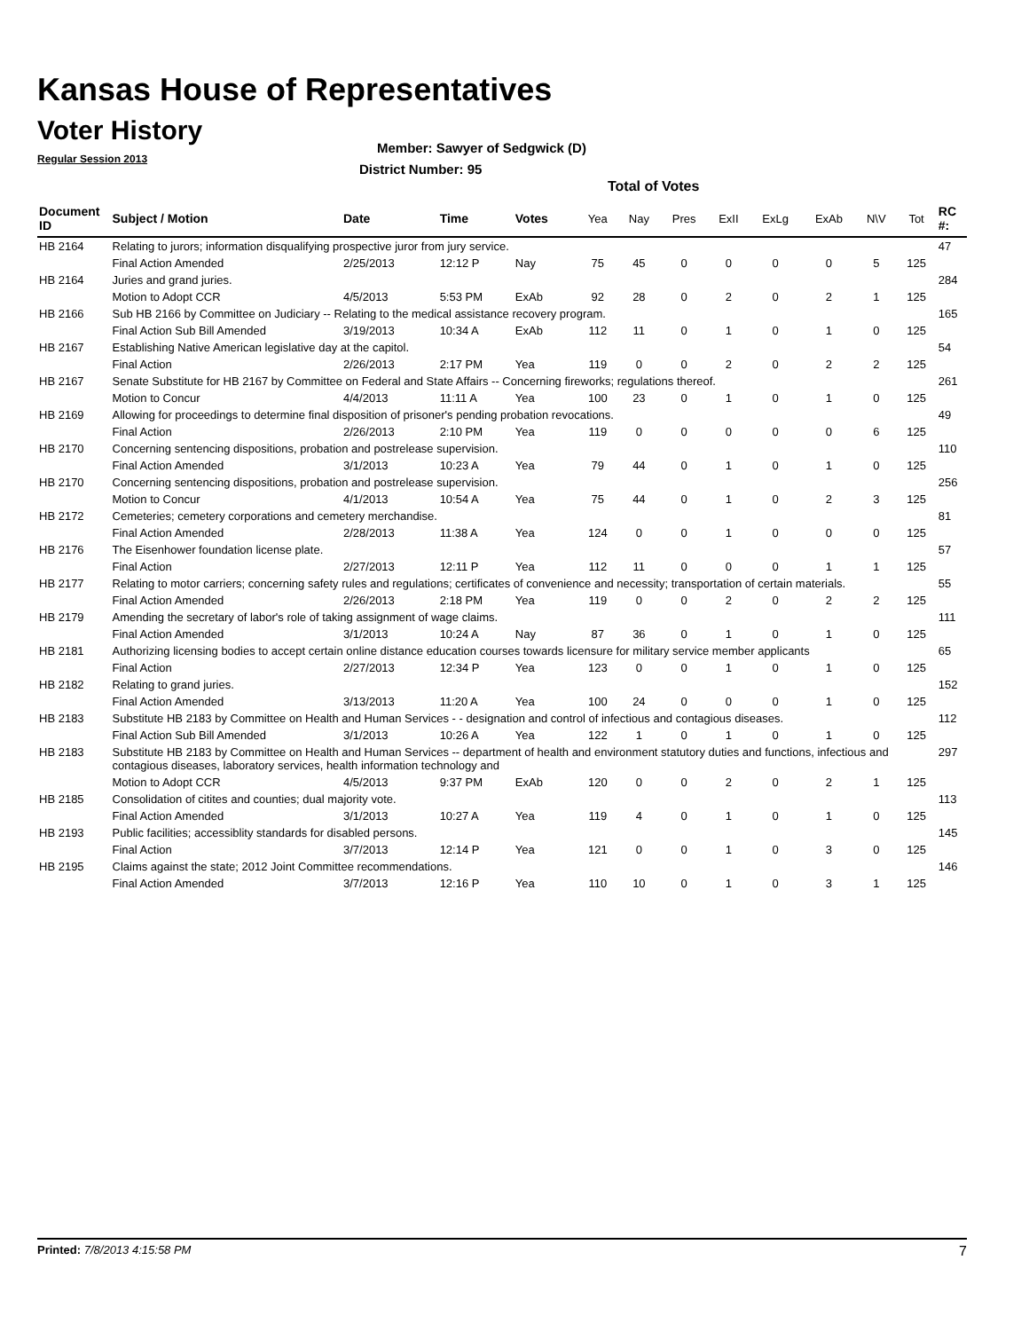Kansas House of Representatives
Voter History
Regular Session 2013
Member: Sawyer of Sedgwick (D)
District Number: 95
Total of Votes
| Document ID | Subject / Motion | Date | Time | Votes | Yea | Nay | Pres | ExII | ExLg | ExAb | N\V | Tot | RC #: |
| --- | --- | --- | --- | --- | --- | --- | --- | --- | --- | --- | --- | --- | --- |
| HB 2164 | Relating to jurors; information disqualifying prospective juror from jury service. | | | | | | | | | | | | 47 |
| | Final Action Amended | 2/25/2013 | 12:12 P | Nay | 75 | 45 | 0 | 0 | 0 | 0 | 5 | 125 | |
| HB 2164 | Juries and grand juries. | | | | | | | | | | | | 284 |
| | Motion to Adopt CCR | 4/5/2013 | 5:53 PM | ExAb | 92 | 28 | 0 | 2 | 0 | 2 | 1 | 125 | |
| HB 2166 | Sub HB 2166 by Committee on Judiciary -- Relating to the medical assistance recovery program. | | | | | | | | | | | | 165 |
| | Final Action Sub Bill Amended | 3/19/2013 | 10:34 A | ExAb | 112 | 11 | 0 | 1 | 0 | 1 | 0 | 125 | |
| HB 2167 | Establishing Native American legislative day at the capitol. | | | | | | | | | | | | 54 |
| | Final Action | 2/26/2013 | 2:17 PM | Yea | 119 | 0 | 0 | 2 | 0 | 2 | 2 | 125 | |
| HB 2167 | Senate Substitute for HB 2167 by Committee on Federal and State Affairs -- Concerning fireworks; regulations thereof. | | | | | | | | | | | | 261 |
| | Motion to Concur | 4/4/2013 | 11:11 A | Yea | 100 | 23 | 0 | 1 | 0 | 1 | 0 | 125 | |
| HB 2169 | Allowing for proceedings to determine final disposition of prisoner's pending probation revocations. | | | | | | | | | | | | 49 |
| | Final Action | 2/26/2013 | 2:10 PM | Yea | 119 | 0 | 0 | 0 | 0 | 0 | 6 | 125 | |
| HB 2170 | Concerning sentencing dispositions, probation and postrelease supervision. | | | | | | | | | | | | 110 |
| | Final Action Amended | 3/1/2013 | 10:23 A | Yea | 79 | 44 | 0 | 1 | 0 | 1 | 0 | 125 | |
| HB 2170 | Concerning sentencing dispositions, probation and postrelease supervision. | | | | | | | | | | | | 256 |
| | Motion to Concur | 4/1/2013 | 10:54 A | Yea | 75 | 44 | 0 | 1 | 0 | 2 | 3 | 125 | |
| HB 2172 | Cemeteries; cemetery corporations and cemetery merchandise. | | | | | | | | | | | | 81 |
| | Final Action Amended | 2/28/2013 | 11:38 A | Yea | 124 | 0 | 0 | 1 | 0 | 0 | 0 | 125 | |
| HB 2176 | The Eisenhower foundation license plate. | | | | | | | | | | | | 57 |
| | Final Action | 2/27/2013 | 12:11 P | Yea | 112 | 11 | 0 | 0 | 0 | 1 | 1 | 125 | |
| HB 2177 | Relating to motor carriers; concerning safety rules and regulations; certificates of convenience and necessity; transportation of certain materials. | | | | | | | | | | | | 55 |
| | Final Action Amended | 2/26/2013 | 2:18 PM | Yea | 119 | 0 | 0 | 2 | 0 | 2 | 2 | 125 | |
| HB 2179 | Amending the secretary of labor's role of taking assignment of wage claims. | | | | | | | | | | | | 111 |
| | Final Action Amended | 3/1/2013 | 10:24 A | Nay | 87 | 36 | 0 | 1 | 0 | 1 | 0 | 125 | |
| HB 2181 | Authorizing licensing bodies to accept certain online distance education courses towards licensure for military service member applicants | | | | | | | | | | | | 65 |
| | Final Action | 2/27/2013 | 12:34 P | Yea | 123 | 0 | 0 | 1 | 0 | 1 | 0 | 125 | |
| HB 2182 | Relating to grand juries. | | | | | | | | | | | | 152 |
| | Final Action Amended | 3/13/2013 | 11:20 A | Yea | 100 | 24 | 0 | 0 | 0 | 1 | 0 | 125 | |
| HB 2183 | Substitute HB 2183 by Committee on Health and Human Services - - designation and control of infectious and contagious diseases. | | | | | | | | | | | | 112 |
| | Final Action Sub Bill Amended | 3/1/2013 | 10:26 A | Yea | 122 | 1 | 0 | 1 | 0 | 1 | 0 | 125 | |
| HB 2183 | Substitute HB 2183 by Committee on Health and Human Services -- department of health and environment statutory duties and functions, infectious and contagious diseases, laboratory services, health information technology and | | | | | | | | | | | | 297 |
| | Motion to Adopt CCR | 4/5/2013 | 9:37 PM | ExAb | 120 | 0 | 0 | 2 | 0 | 2 | 1 | 125 | |
| HB 2185 | Consolidation of citites and counties; dual majority vote. | | | | | | | | | | | | 113 |
| | Final Action Amended | 3/1/2013 | 10:27 A | Yea | 119 | 4 | 0 | 1 | 0 | 1 | 0 | 125 | |
| HB 2193 | Public facilities; accessiblity standards for disabled persons. | | | | | | | | | | | | 145 |
| | Final Action | 3/7/2013 | 12:14 P | Yea | 121 | 0 | 0 | 1 | 0 | 3 | 0 | 125 | |
| HB 2195 | Claims against the state; 2012 Joint Committee recommendations. | | | | | | | | | | | | 146 |
| | Final Action Amended | 3/7/2013 | 12:16 P | Yea | 110 | 10 | 0 | 1 | 0 | 3 | 1 | 125 | |
Printed: 7/8/2013 4:15:58 PM 7